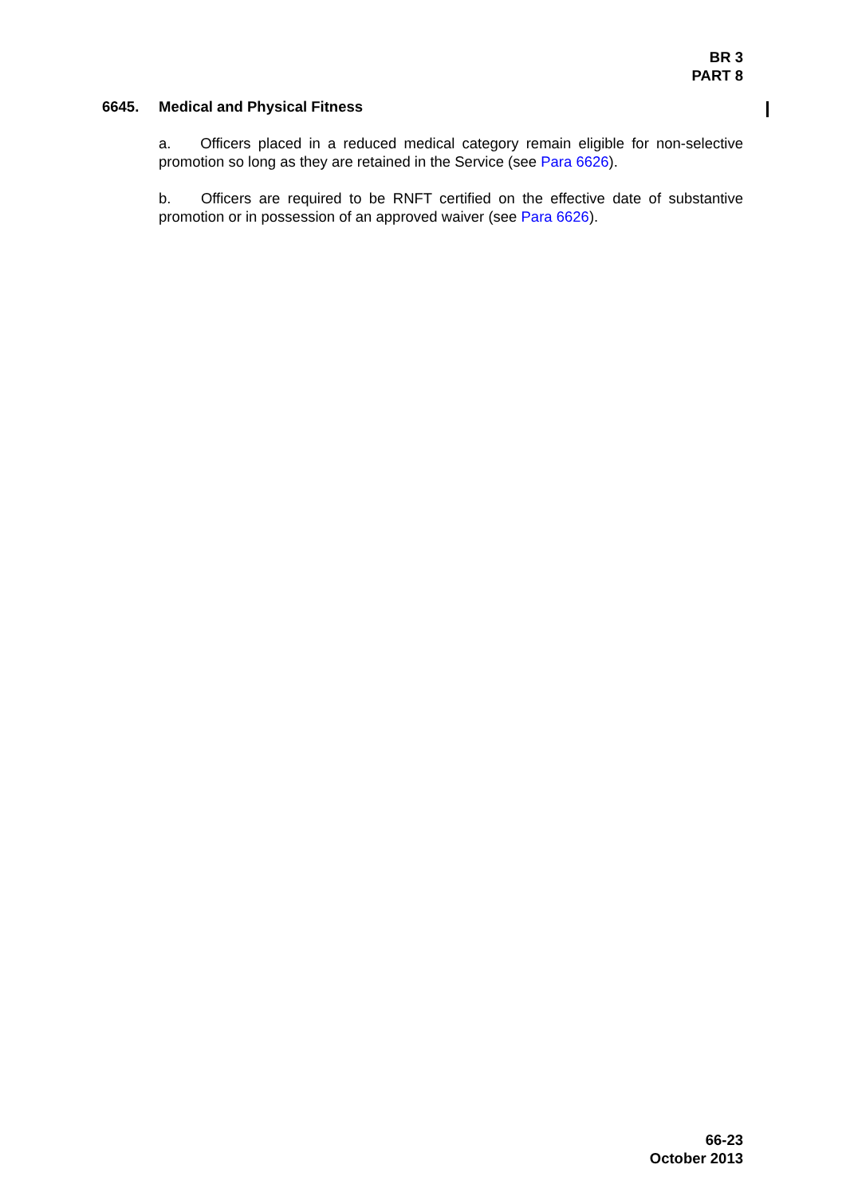BR 3
PART 8
6645. Medical and Physical Fitness
a. Officers placed in a reduced medical category remain eligible for non-selective promotion so long as they are retained in the Service (see Para 6626).
b. Officers are required to be RNFT certified on the effective date of substantive promotion or in possession of an approved waiver (see Para 6626).
66-23
October 2013